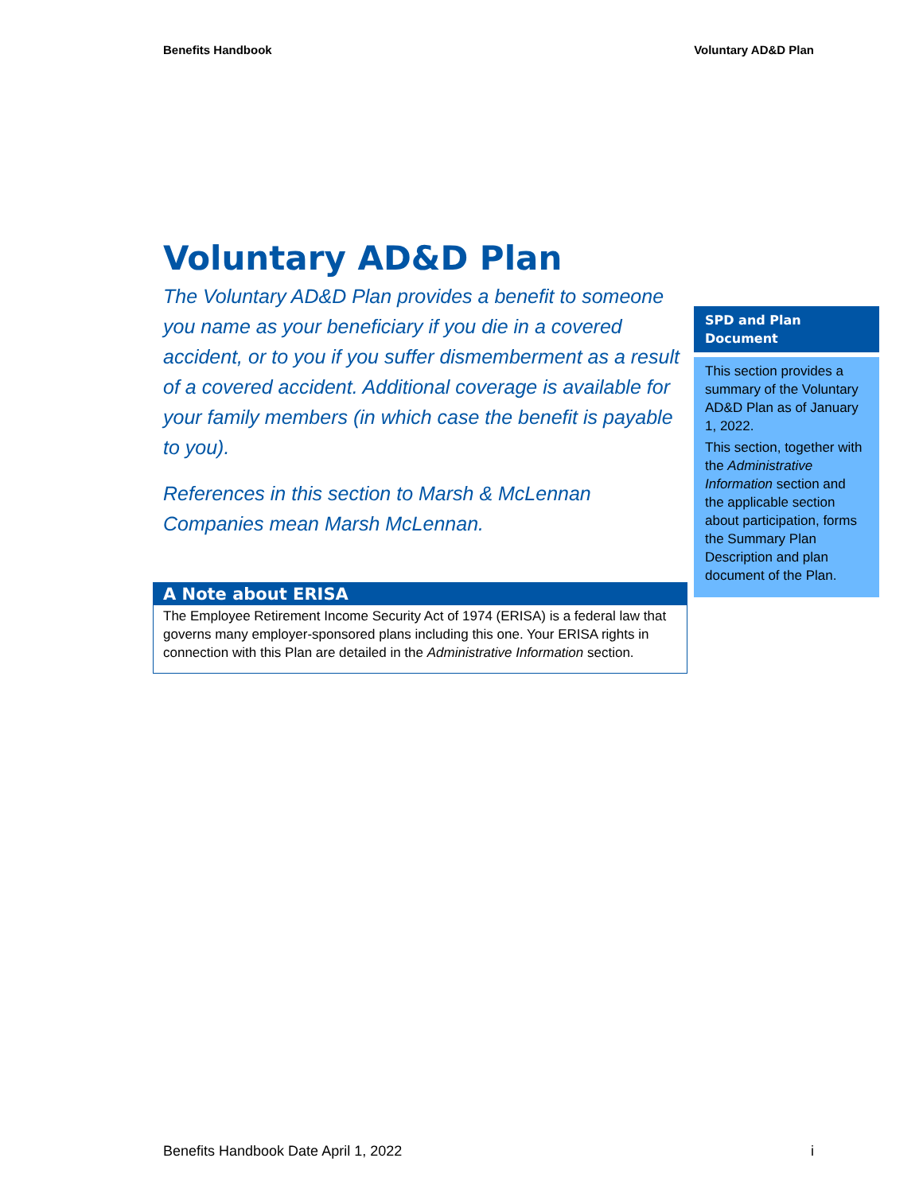Benefits Handbook Voluntary AD&D Plan
Voluntary AD&D Plan
The Voluntary AD&D Plan provides a benefit to someone you name as your beneficiary if you die in a covered accident, or to you if you suffer dismemberment as a result of a covered accident. Additional coverage is available for your family members (in which case the benefit is payable to you).
References in this section to Marsh & McLennan Companies mean Marsh McLennan.
SPD and Plan Document
This section provides a summary of the Voluntary AD&D Plan as of January 1, 2022.
This section, together with the Administrative Information section and the applicable section about participation, forms the Summary Plan Description and plan document of the Plan.
A Note about ERISA
The Employee Retirement Income Security Act of 1974 (ERISA) is a federal law that governs many employer-sponsored plans including this one. Your ERISA rights in connection with this Plan are detailed in the Administrative Information section.
Benefits Handbook Date April 1, 2022 i